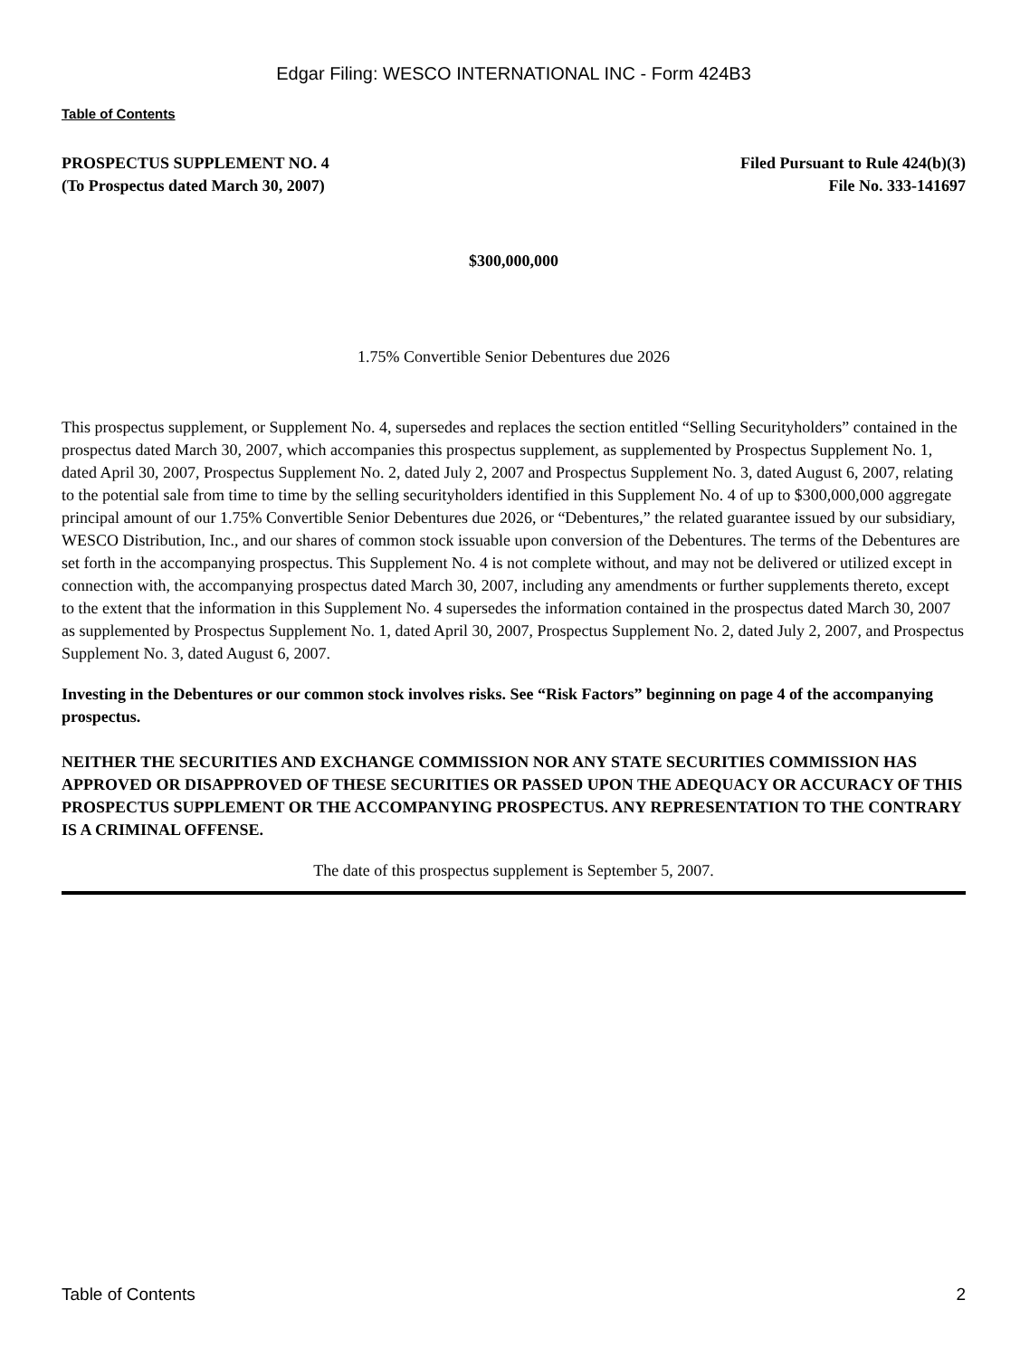Edgar Filing: WESCO INTERNATIONAL INC - Form 424B3
Table of Contents
PROSPECTUS SUPPLEMENT NO. 4
(To Prospectus dated March 30, 2007)
Filed Pursuant to Rule 424(b)(3)
File No. 333-141697
$300,000,000
1.75% Convertible Senior Debentures due 2026
This prospectus supplement, or Supplement No. 4, supersedes and replaces the section entitled “Selling Securityholders” contained in the prospectus dated March 30, 2007, which accompanies this prospectus supplement, as supplemented by Prospectus Supplement No. 1, dated April 30, 2007, Prospectus Supplement No. 2, dated July 2, 2007 and Prospectus Supplement No. 3, dated August 6, 2007, relating to the potential sale from time to time by the selling securityholders identified in this Supplement No. 4 of up to $300,000,000 aggregate principal amount of our 1.75% Convertible Senior Debentures due 2026, or “Debentures,” the related guarantee issued by our subsidiary, WESCO Distribution, Inc., and our shares of common stock issuable upon conversion of the Debentures. The terms of the Debentures are set forth in the accompanying prospectus. This Supplement No. 4 is not complete without, and may not be delivered or utilized except in connection with, the accompanying prospectus dated March 30, 2007, including any amendments or further supplements thereto, except to the extent that the information in this Supplement No. 4 supersedes the information contained in the prospectus dated March 30, 2007 as supplemented by Prospectus Supplement No. 1, dated April 30, 2007, Prospectus Supplement No. 2, dated July 2, 2007, and Prospectus Supplement No. 3, dated August 6, 2007.
Investing in the Debentures or our common stock involves risks. See “Risk Factors” beginning on page 4 of the accompanying prospectus.
NEITHER THE SECURITIES AND EXCHANGE COMMISSION NOR ANY STATE SECURITIES COMMISSION HAS APPROVED OR DISAPPROVED OF THESE SECURITIES OR PASSED UPON THE ADEQUACY OR ACCURACY OF THIS PROSPECTUS SUPPLEMENT OR THE ACCOMPANYING PROSPECTUS. ANY REPRESENTATION TO THE CONTRARY IS A CRIMINAL OFFENSE.
The date of this prospectus supplement is September 5, 2007.
Table of Contents 2